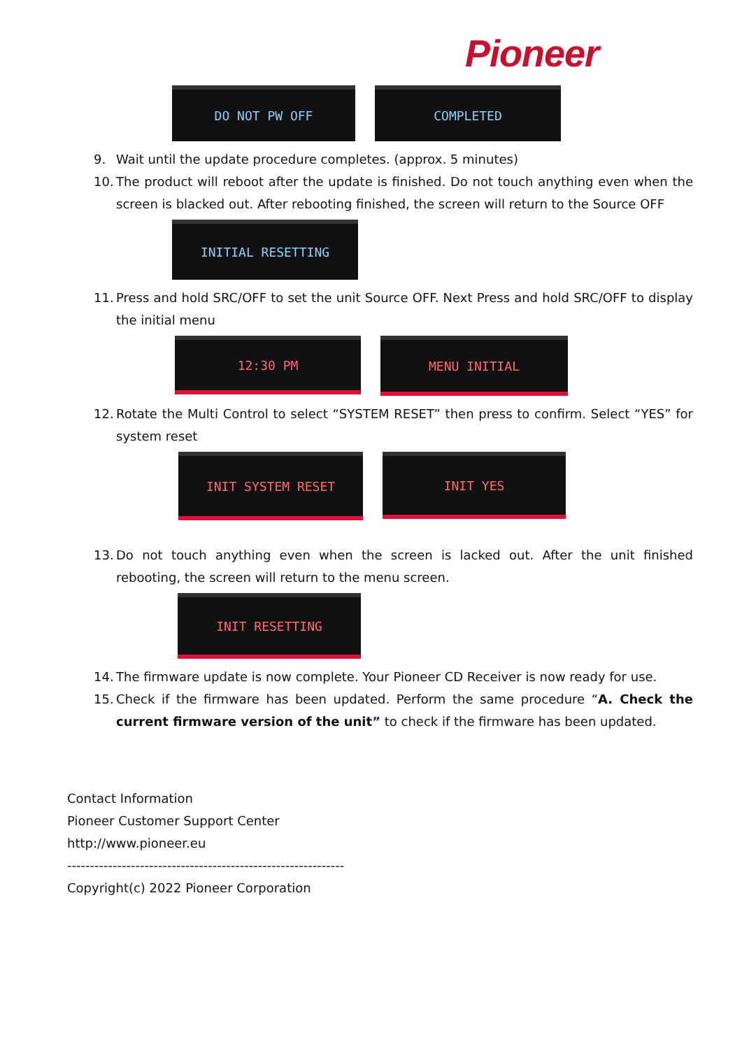Pioneer
DO NOT PW OFF COMPLETED
9. Wait until the update procedure completes. (approx. 5 minutes)
10. The product will reboot after the update is finished. Do not touch anything even when the screen is blacked out. After rebooting finished, the screen will return to the Source OFF
INITIAL RESETTING
11. Press and hold SRC/OFF to set the unit Source OFF. Next Press and hold SRC/OFF to display the initial menu
12:30 PM
MENU INITIAL
12. Rotate the Multi Control to select “SYSTEM RESET” then press to confirm. Select “YES” for system reset
INIT SYSTEM RESET
INIT YES
13. Do not touch anything even when the screen is lacked out. After the unit finished rebooting, the screen will return to the menu screen.
INIT RESETTING
14. The firmware update is now complete. Your Pioneer CD Receiver is now ready for use.
15. Check if the firmware has been updated. Perform the same procedure “A. Check the current firmware version of the unit” to check if the firmware has been updated.
Contact Information
Pioneer Customer Support Center
http://www.pioneer.eu
-------------------------------------------------------------
Copyright(c) 2022 Pioneer Corporation